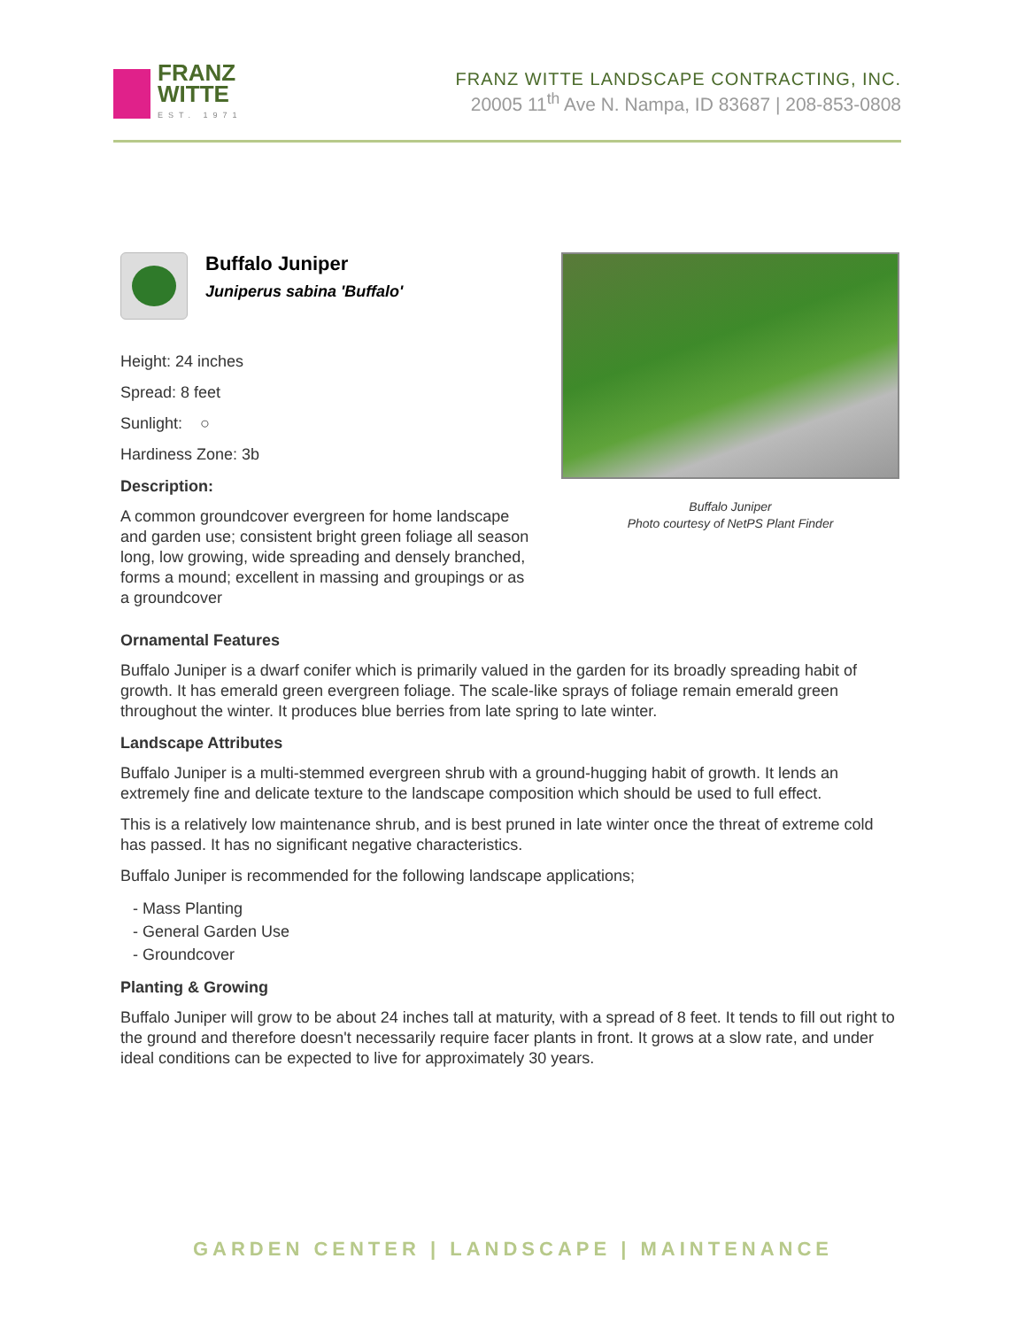FRANZ
WITTE
EST. 1971
FRANZ WITTE LANDSCAPE CONTRACTING, INC.
20005 11<sup>th</sup> Ave N. Nampa, ID 83687 | 208-853-0808
Buffalo Juniper
Juniperus sabina 'Buffalo'
Height: 24 inches
Spread: 8 feet
Sunlight: ○
Hardiness Zone: 3b
Description:
A common groundcover evergreen for home landscape and garden use; consistent bright green foliage all season long, low growing, wide spreading and densely branched, forms a mound; excellent in massing and groupings or as a groundcover
Buffalo Juniper
Photo courtesy of NetPS Plant Finder
Ornamental Features
Buffalo Juniper is a dwarf conifer which is primarily valued in the garden for its broadly spreading habit of growth. It has emerald green evergreen foliage. The scale-like sprays of foliage remain emerald green throughout the winter. It produces blue berries from late spring to late winter.
Landscape Attributes
Buffalo Juniper is a multi-stemmed evergreen shrub with a ground-hugging habit of growth. It lends an extremely fine and delicate texture to the landscape composition which should be used to full effect.
This is a relatively low maintenance shrub, and is best pruned in late winter once the threat of extreme cold has passed. It has no significant negative characteristics.
Buffalo Juniper is recommended for the following landscape applications;
- Mass Planting
- General Garden Use
- Groundcover
Planting & Growing
Buffalo Juniper will grow to be about 24 inches tall at maturity, with a spread of 8 feet. It tends to fill out right to the ground and therefore doesn't necessarily require facer plants in front. It grows at a slow rate, and under ideal conditions can be expected to live for approximately 30 years.
GARDEN CENTER | LANDSCAPE | MAINTENANCE